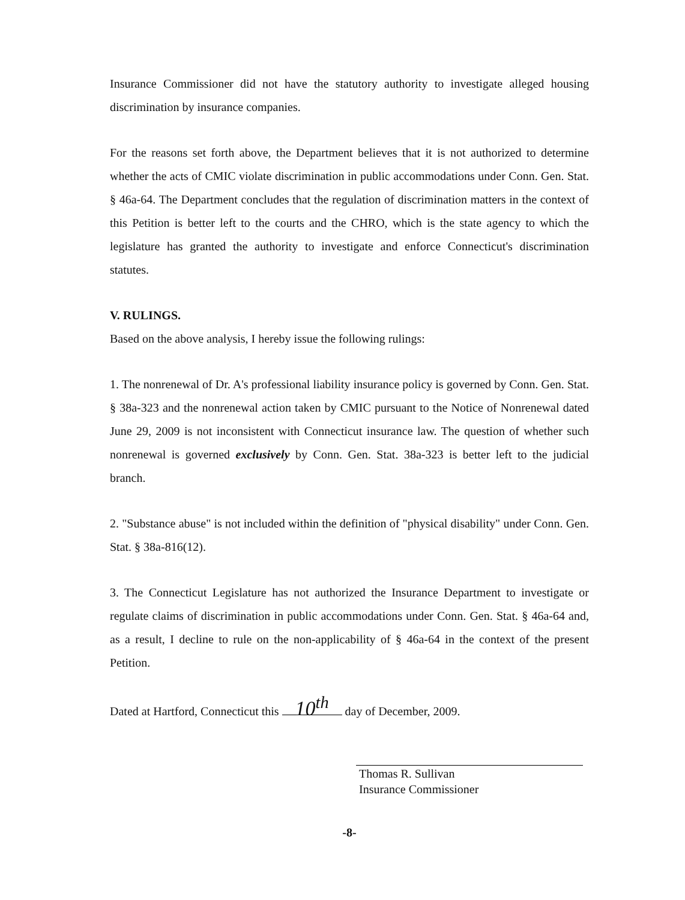Insurance Commissioner did not have the statutory authority to investigate alleged housing discrimination by insurance companies.
For the reasons set forth above, the Department believes that it is not authorized to determine whether the acts of CMIC violate discrimination in public accommodations under Conn. Gen. Stat. § 46a-64. The Department concludes that the regulation of discrimination matters in the context of this Petition is better left to the courts and the CHRO, which is the state agency to which the legislature has granted the authority to investigate and enforce Connecticut's discrimination statutes.
V. RULINGS.
Based on the above analysis, I hereby issue the following rulings:
1. The nonrenewal of Dr. A's professional liability insurance policy is governed by Conn. Gen. Stat. § 38a-323 and the nonrenewal action taken by CMIC pursuant to the Notice of Nonrenewal dated June 29, 2009 is not inconsistent with Connecticut insurance law. The question of whether such nonrenewal is governed exclusively by Conn. Gen. Stat. 38a-323 is better left to the judicial branch.
2. "Substance abuse" is not included within the definition of "physical disability" under Conn. Gen. Stat. § 38a-816(12).
3. The Connecticut Legislature has not authorized the Insurance Department to investigate or regulate claims of discrimination in public accommodations under Conn. Gen. Stat. § 46a-64 and, as a result, I decline to rule on the non-applicability of § 46a-64 in the context of the present Petition.
Dated at Hartford, Connecticut this 10<sup>th</sup> day of December, 2009.
Thomas R. Sullivan
Insurance Commissioner
-8-